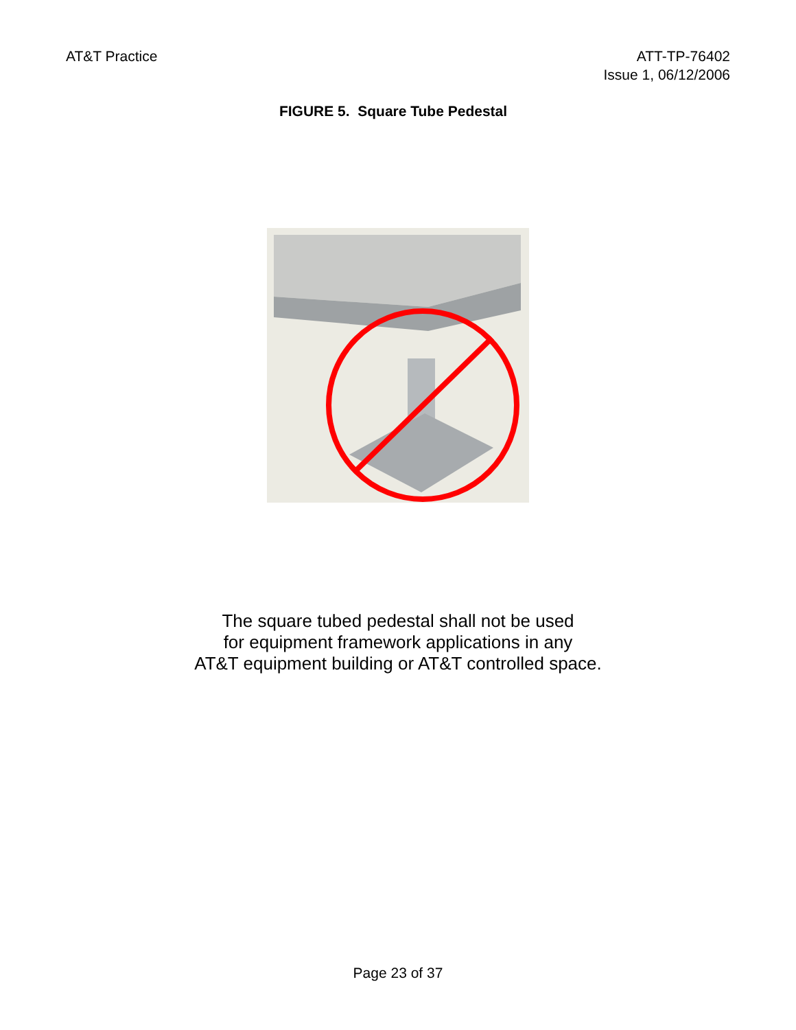AT&T Practice ATT-TP-76402
Issue 1, 06/12/2006
FIGURE 5. Square Tube Pedestal
The square tubed pedestal shall not be used
for equipment framework applications in any
AT&T equipment building or AT&T controlled space.
Page 23 of 37